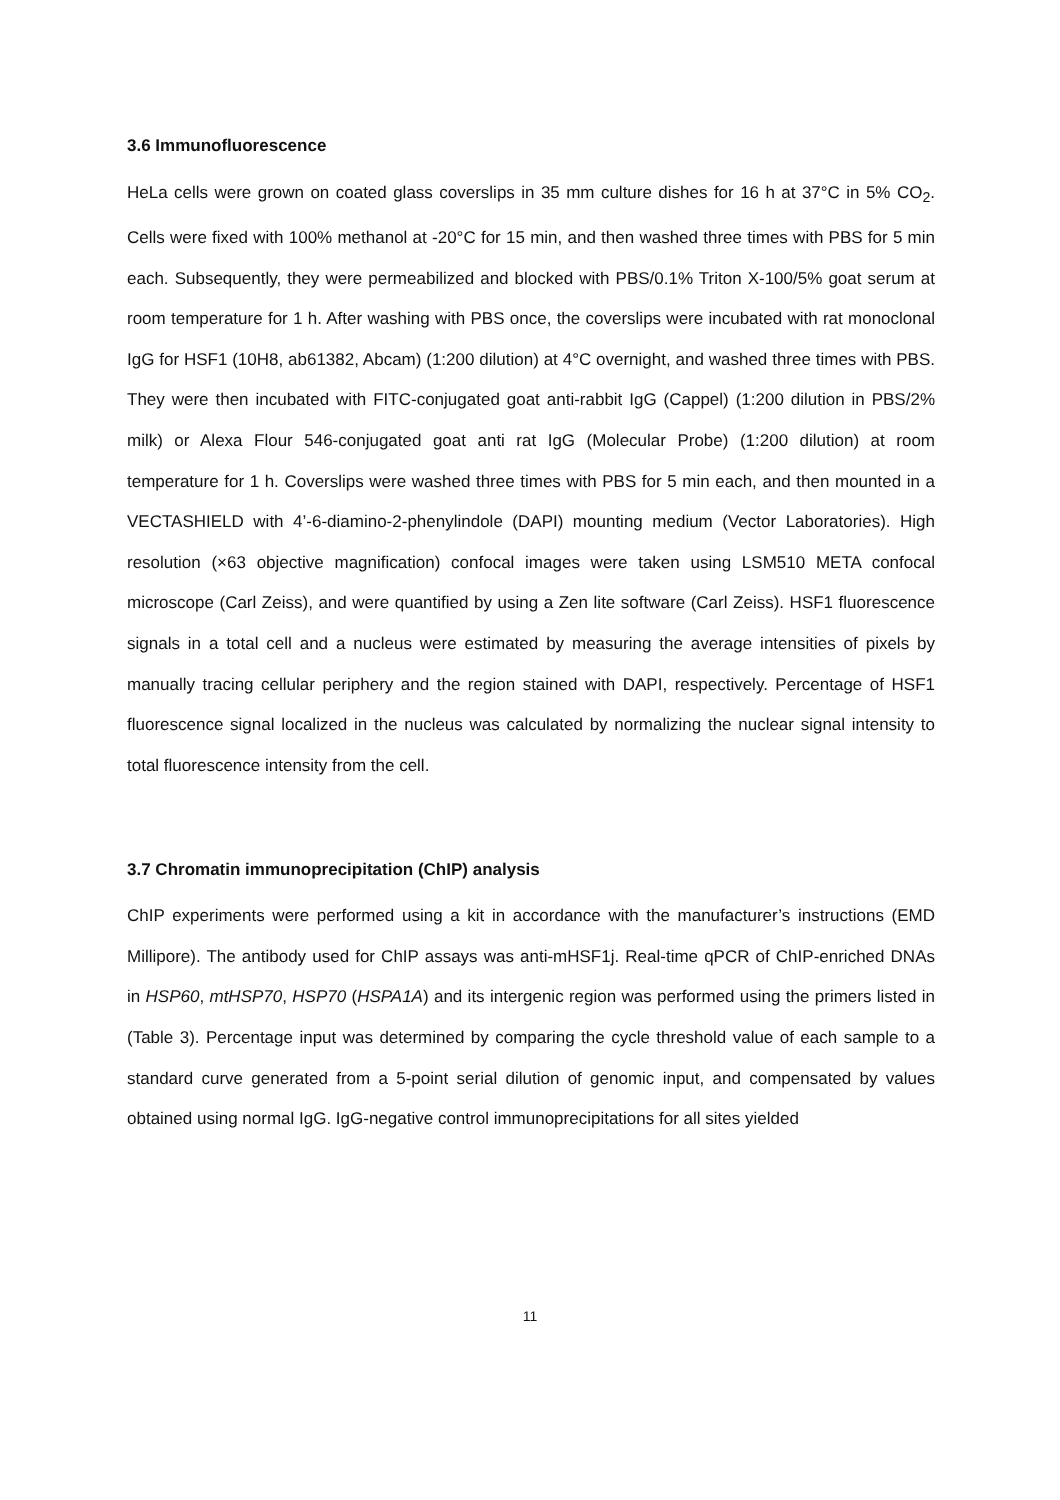3.6 Immunofluorescence
HeLa cells were grown on coated glass coverslips in 35 mm culture dishes for 16 h at 37°C in 5% CO<sub>2</sub>. Cells were fixed with 100% methanol at -20°C for 15 min, and then washed three times with PBS for 5 min each. Subsequently, they were permeabilized and blocked with PBS/0.1% Triton X-100/5% goat serum at room temperature for 1 h. After washing with PBS once, the coverslips were incubated with rat monoclonal IgG for HSF1 (10H8, ab61382, Abcam) (1:200 dilution) at 4°C overnight, and washed three times with PBS. They were then incubated with FITC-conjugated goat anti-rabbit IgG (Cappel) (1:200 dilution in PBS/2% milk) or Alexa Flour 546-conjugated goat anti rat IgG (Molecular Probe) (1:200 dilution) at room temperature for 1 h. Coverslips were washed three times with PBS for 5 min each, and then mounted in a VECTASHIELD with 4’-6-diamino-2-phenylindole (DAPI) mounting medium (Vector Laboratories). High resolution (×63 objective magnification) confocal images were taken using LSM510 META confocal microscope (Carl Zeiss), and were quantified by using a Zen lite software (Carl Zeiss). HSF1 fluorescence signals in a total cell and a nucleus were estimated by measuring the average intensities of pixels by manually tracing cellular periphery and the region stained with DAPI, respectively. Percentage of HSF1 fluorescence signal localized in the nucleus was calculated by normalizing the nuclear signal intensity to total fluorescence intensity from the cell.
3.7 Chromatin immunoprecipitation (ChIP) analysis
ChIP experiments were performed using a kit in accordance with the manufacturer’s instructions (EMD Millipore). The antibody used for ChIP assays was anti-mHSF1j. Real-time qPCR of ChIP-enriched DNAs in HSP60, mtHSP70, HSP70 (HSPA1A) and its intergenic region was performed using the primers listed in (Table 3). Percentage input was determined by comparing the cycle threshold value of each sample to a standard curve generated from a 5-point serial dilution of genomic input, and compensated by values obtained using normal IgG. IgG-negative control immunoprecipitations for all sites yielded
11